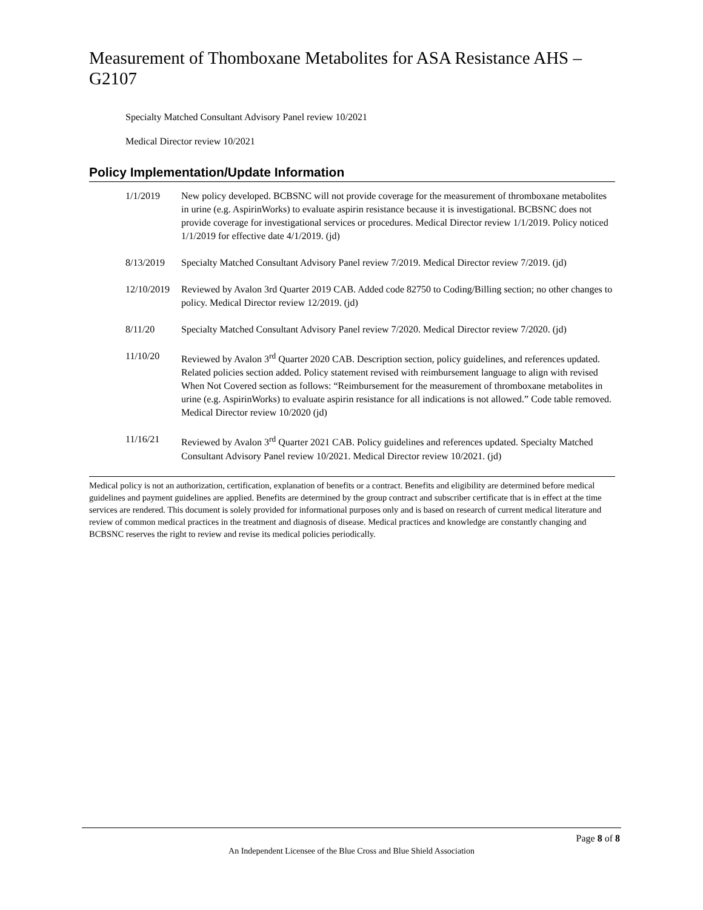Measurement of Thomboxane Metabolites for ASA Resistance AHS – G2107
Specialty Matched Consultant Advisory Panel review 10/2021
Medical Director review 10/2021
Policy Implementation/Update Information
1/1/2019 New policy developed. BCBSNC will not provide coverage for the measurement of thromboxane metabolites in urine (e.g. AspirinWorks) to evaluate aspirin resistance because it is investigational. BCBSNC does not provide coverage for investigational services or procedures. Medical Director review 1/1/2019. Policy noticed 1/1/2019 for effective date 4/1/2019. (jd)
8/13/2019 Specialty Matched Consultant Advisory Panel review 7/2019. Medical Director review 7/2019. (jd)
12/10/2019
Reviewed by Avalon 3rd Quarter 2019 CAB. Added code 82750 to Coding/Billing section; no other changes to policy. Medical Director review 12/2019. (jd)
8/11/20 Specialty Matched Consultant Advisory Panel review 7/2020. Medical Director review 7/2020. (jd)
11/10/20 Reviewed by Avalon 3<sup>rd</sup> Quarter 2020 CAB. Description section, policy guidelines, and references updated. Related policies section added. Policy statement revised with reimbursement language to align with revised When Not Covered section as follows: “Reimbursement for the measurement of thromboxane metabolites in urine (e.g. AspirinWorks) to evaluate aspirin resistance for all indications is not allowed.” Code table removed. Medical Director review 10/2020 (jd)
11/16/21 Reviewed by Avalon 3<sup>rd</sup> Quarter 2021 CAB. Policy guidelines and references updated. Specialty Matched Consultant Advisory Panel review 10/2021. Medical Director review 10/2021. (jd)
Medical policy is not an authorization, certification, explanation of benefits or a contract. Benefits and eligibility are determined before medical guidelines and payment guidelines are applied. Benefits are determined by the group contract and subscriber certificate that is in effect at the time services are rendered. This document is solely provided for informational purposes only and is based on research of current medical literature and review of common medical practices in the treatment and diagnosis of disease. Medical practices and knowledge are constantly changing and BCBSNC reserves the right to review and revise its medical policies periodically.
Page 8 of 8
An Independent Licensee of the Blue Cross and Blue Shield Association